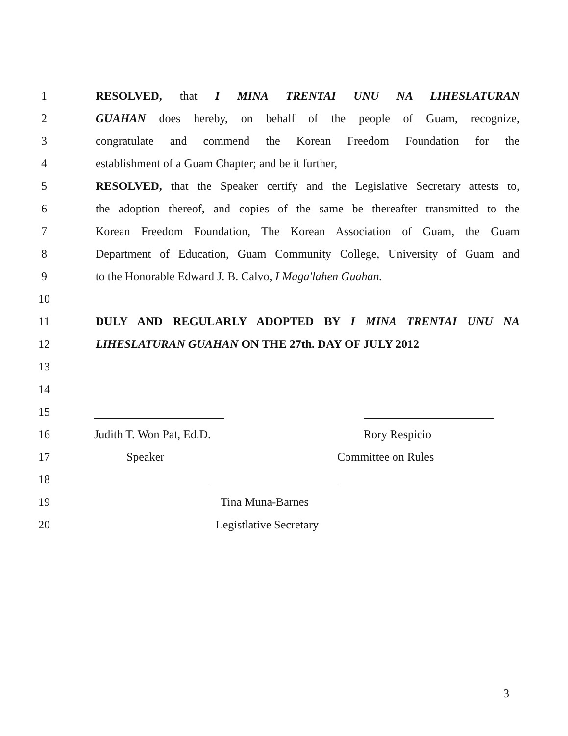1 RESOLVED, that I MINA TRENTAI UNU NA LIHESLATURAN
2 GUAHAN does hereby, on behalf of the people of Guam, recognize,
3 congratulate and commend the Korean Freedom Foundation for the
4 establishment of a Guam Chapter; and be it further,
5 RESOLVED, that the Speaker certify and the Legislative Secretary attests to,
6 the adoption thereof, and copies of the same be thereafter transmitted to the
7 Korean Freedom Foundation, The Korean Association of Guam, the Guam
8 Department of Education, Guam Community College, University of Guam and
9 to the Honorable Edward J. B. Calvo, I Maga'lahen Guahan.
10
11 DULY AND REGULARLY ADOPTED BY I MINA TRENTAI UNU NA
12 LIHESLATURAN GUAHAN ON THE 27th. DAY OF JULY 2012
13
14
15
16 Judith T. Won Pat, Ed.D. Rory Respicio
17 Speaker Committee on Rules
18
19 Tina Muna-Barnes
20 Legistlative Secretary
3